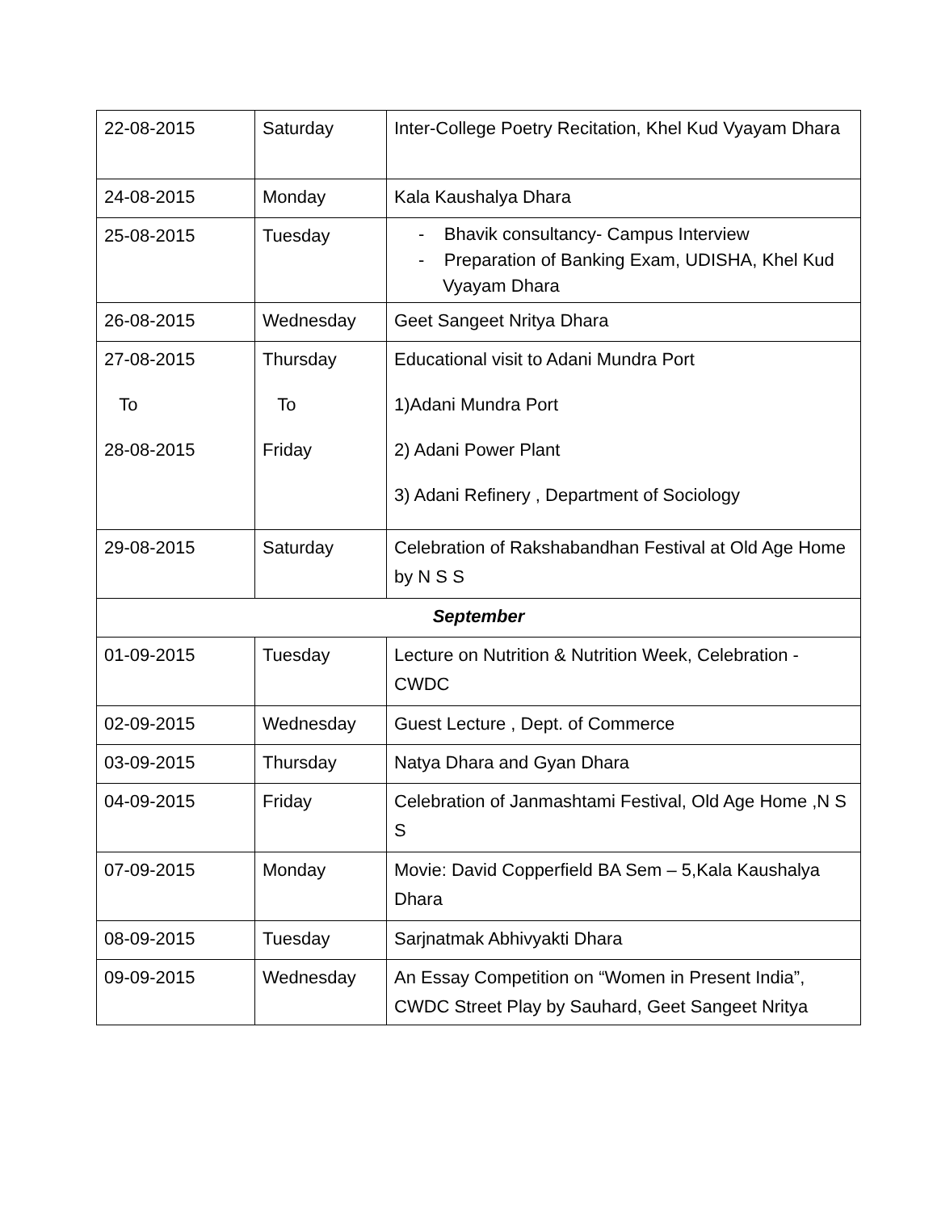| 22-08-2015 | Saturday | Inter-College Poetry Recitation, Khel Kud Vyayam Dhara |
| 24-08-2015 | Monday | Kala Kaushalya Dhara |
| 25-08-2015 | Tuesday | - Bhavik consultancy- Campus Interview - Preparation of Banking Exam, UDISHA, Khel Kud Vyayam Dhara |
| 26-08-2015 | Wednesday | Geet Sangeet Nritya Dhara |
| 27-08-2015 To 28-08-2015 | Thursday To Friday | Educational visit to Adani Mundra Port 1)Adani Mundra Port 2) Adani Power Plant 3) Adani Refinery , Department of Sociology |
| 29-08-2015 | Saturday | Celebration of Rakshabandhan Festival at Old Age Home by N S S |
| September | | |
| 01-09-2015 | Tuesday | Lecture on Nutrition & Nutrition Week, Celebration - CWDC |
| 02-09-2015 | Wednesday | Guest Lecture , Dept. of Commerce |
| 03-09-2015 | Thursday | Natya Dhara and Gyan Dhara |
| 04-09-2015 | Friday | Celebration of Janmashtami Festival, Old Age Home ,N S S |
| 07-09-2015 | Monday | Movie: David Copperfield BA Sem – 5,Kala Kaushalya Dhara |
| 08-09-2015 | Tuesday | Sarjnatmak Abhivyakti Dhara |
| 09-09-2015 | Wednesday | An Essay Competition on “Women in Present India”, CWDC Street Play by Sauhard, Geet Sangeet Nritya |